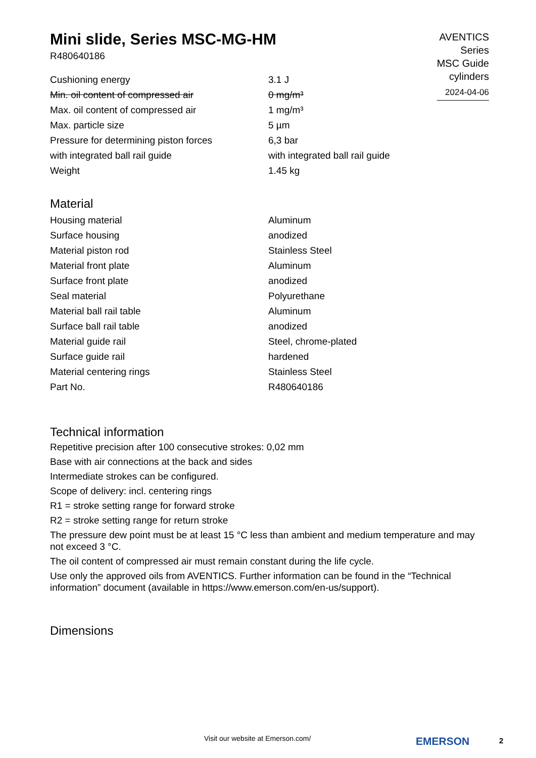Mini slide, Series MSC-MG-HM
R480640186
AVENTICS
Series
MSC Guide
cylinders
2024-04-06
| Cushioning energy | 3.1 J |
| Min. oil content of compressed air | 0 mg/m³ |
| Max. oil content of compressed air | 1 mg/m³ |
| Max. particle size | 5 µm |
| Pressure for determining piston forces | 6,3 bar |
| with integrated ball rail guide | with integrated ball rail guide |
| Weight | 1.45 kg |
Material
| Housing material | Aluminum |
| Surface housing | anodized |
| Material piston rod | Stainless Steel |
| Material front plate | Aluminum |
| Surface front plate | anodized |
| Seal material | Polyurethane |
| Material ball rail table | Aluminum |
| Surface ball rail table | anodized |
| Material guide rail | Steel, chrome-plated |
| Surface guide rail | hardened |
| Material centering rings | Stainless Steel |
| Part No. | R480640186 |
Technical information
Repetitive precision after 100 consecutive strokes: 0,02 mm
Base with air connections at the back and sides
Intermediate strokes can be configured.
Scope of delivery: incl. centering rings
R1 = stroke setting range for forward stroke
R2 = stroke setting range for return stroke
The pressure dew point must be at least 15 °C less than ambient and medium temperature and may not exceed 3 °C.
The oil content of compressed air must remain constant during the life cycle.
Use only the approved oils from AVENTICS. Further information can be found in the “Technical information” document (available in https://www.emerson.com/en-us/support).
Dimensions
Visit our website at Emerson.com/
EMERSON 2